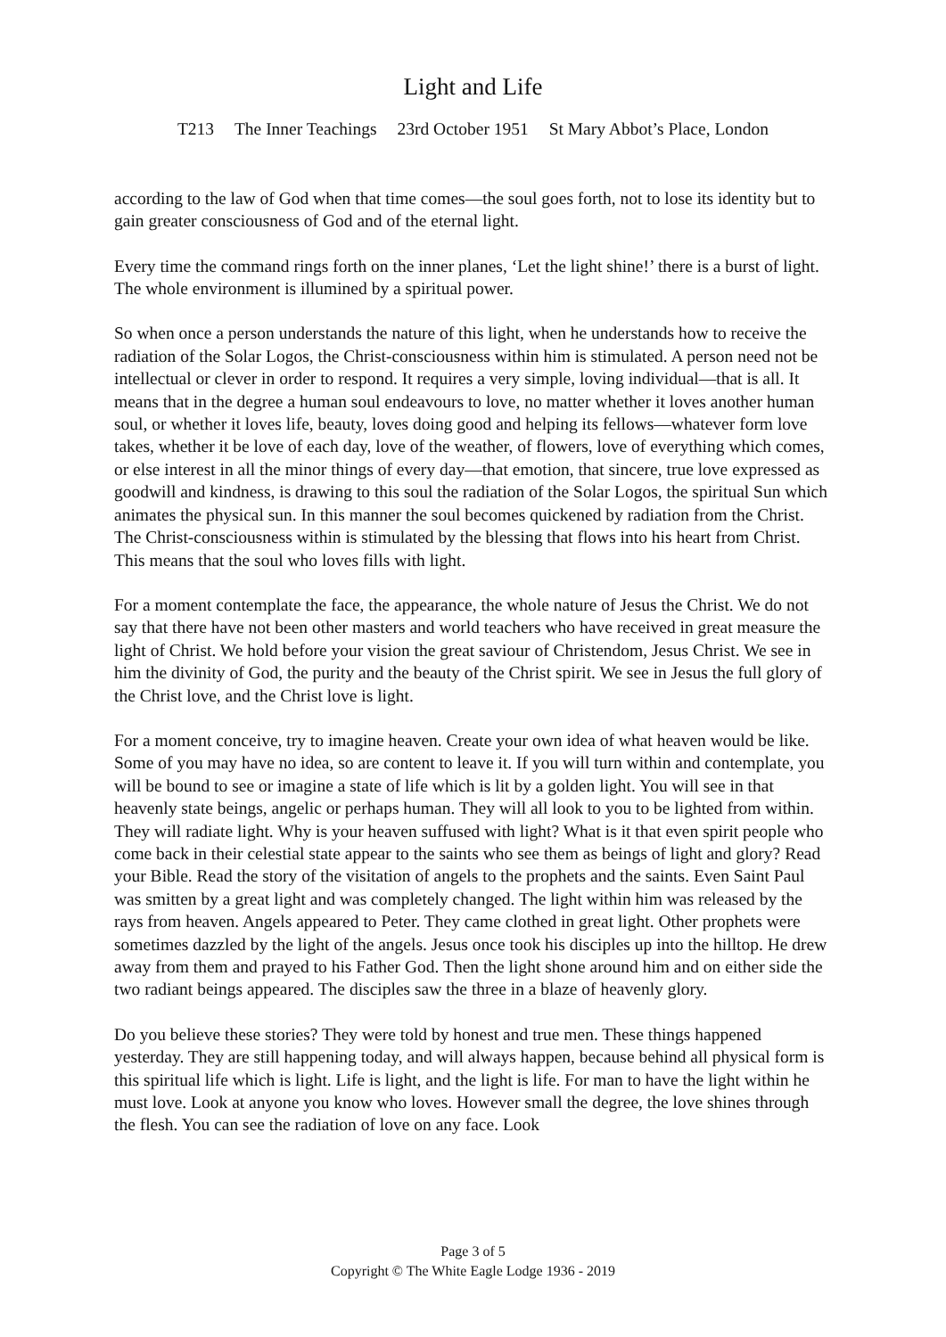Light and Life
T213 The Inner Teachings 23rd October 1951 St Mary Abbot’s Place, London
according to the law of God when that time comes—the soul goes forth, not to lose its identity but to gain greater consciousness of God and of the eternal light.
Every time the command rings forth on the inner planes, ‘Let the light shine!’ there is a burst of light. The whole environment is illumined by a spiritual power.
So when once a person understands the nature of this light, when he understands how to receive the radiation of the Solar Logos, the Christ-consciousness within him is stimulated. A person need not be intellectual or clever in order to respond. It requires a very simple, loving individual—that is all. It means that in the degree a human soul endeavours to love, no matter whether it loves another human soul, or whether it loves life, beauty, loves doing good and helping its fellows—whatever form love takes, whether it be love of each day, love of the weather, of flowers, love of everything which comes, or else interest in all the minor things of every day—that emotion, that sincere, true love expressed as goodwill and kindness, is drawing to this soul the radiation of the Solar Logos, the spiritual Sun which animates the physical sun. In this manner the soul becomes quickened by radiation from the Christ. The Christ-consciousness within is stimulated by the blessing that flows into his heart from Christ. This means that the soul who loves fills with light.
For a moment contemplate the face, the appearance, the whole nature of Jesus the Christ. We do not say that there have not been other masters and world teachers who have received in great measure the light of Christ. We hold before your vision the great saviour of Christendom, Jesus Christ. We see in him the divinity of God, the purity and the beauty of the Christ spirit. We see in Jesus the full glory of the Christ love, and the Christ love is light.
For a moment conceive, try to imagine heaven. Create your own idea of what heaven would be like. Some of you may have no idea, so are content to leave it. If you will turn within and contemplate, you will be bound to see or imagine a state of life which is lit by a golden light. You will see in that heavenly state beings, angelic or perhaps human. They will all look to you to be lighted from within. They will radiate light. Why is your heaven suffused with light? What is it that even spirit people who come back in their celestial state appear to the saints who see them as beings of light and glory? Read your Bible. Read the story of the visitation of angels to the prophets and the saints. Even Saint Paul was smitten by a great light and was completely changed. The light within him was released by the rays from heaven. Angels appeared to Peter. They came clothed in great light. Other prophets were sometimes dazzled by the light of the angels. Jesus once took his disciples up into the hilltop. He drew away from them and prayed to his Father God. Then the light shone around him and on either side the two radiant beings appeared. The disciples saw the three in a blaze of heavenly glory.
Do you believe these stories? They were told by honest and true men. These things happened yesterday. They are still happening today, and will always happen, because behind all physical form is this spiritual life which is light. Life is light, and the light is life. For man to have the light within he must love. Look at anyone you know who loves. However small the degree, the love shines through the flesh. You can see the radiation of love on any face. Look
Page 3 of 5
Copyright © The White Eagle Lodge 1936 - 2019